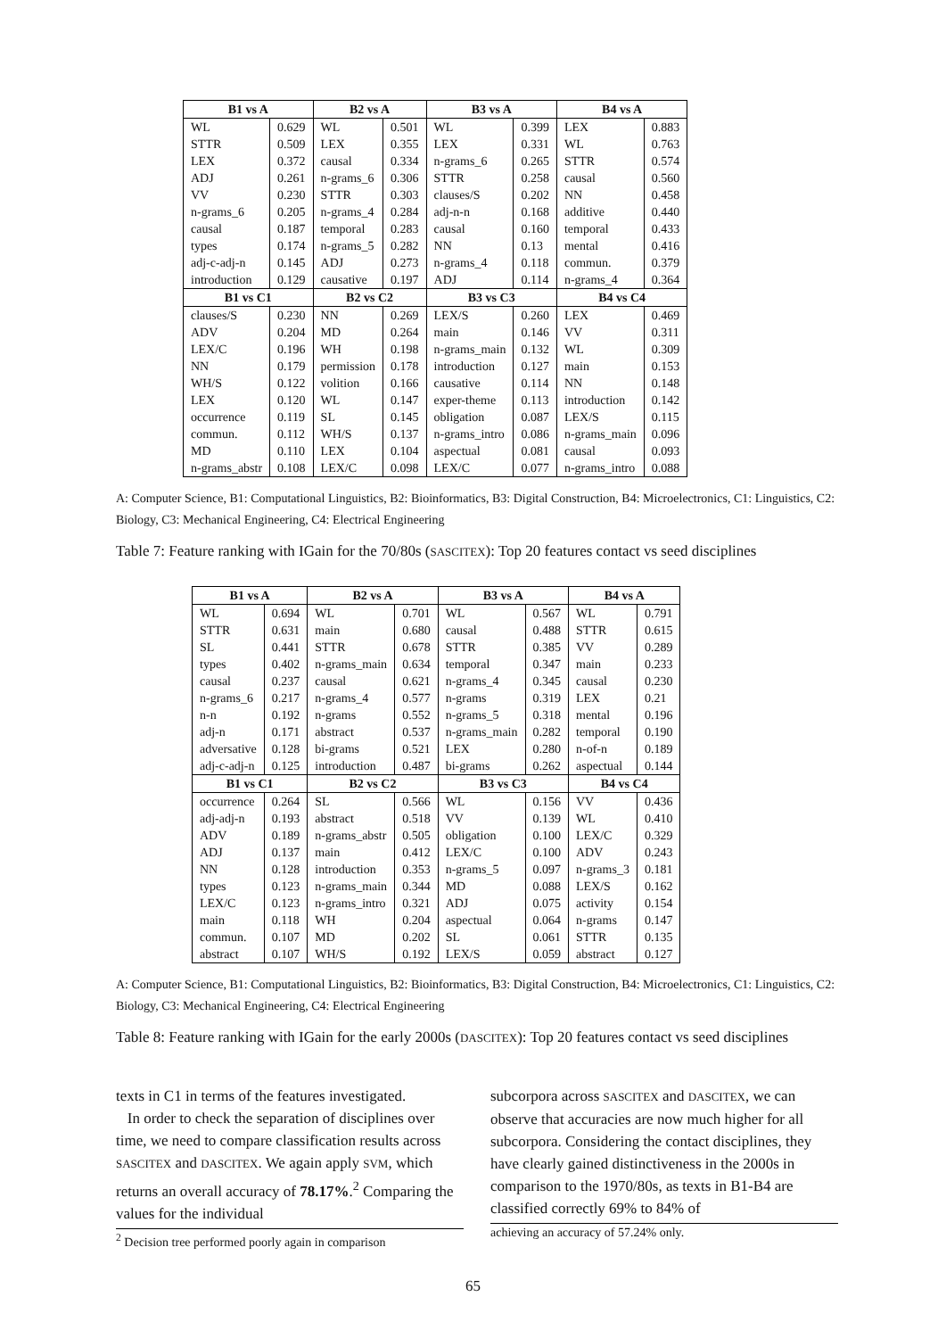| B1 vs A | | B2 vs A | | B3 vs A | | B4 vs A | |
| --- | --- | --- | --- | --- | --- | --- | --- |
| WL | 0.629 | WL | 0.501 | WL | 0.399 | LEX | 0.883 |
| STTR | 0.509 | LEX | 0.355 | LEX | 0.331 | WL | 0.763 |
| LEX | 0.372 | causal | 0.334 | n-grams_6 | 0.265 | STTR | 0.574 |
| ADJ | 0.261 | n-grams_6 | 0.306 | STTR | 0.258 | causal | 0.560 |
| VV | 0.230 | STTR | 0.303 | clauses/S | 0.202 | NN | 0.458 |
| n-grams_6 | 0.205 | n-grams_4 | 0.284 | adj-n-n | 0.168 | additive | 0.440 |
| causal | 0.187 | temporal | 0.283 | causal | 0.160 | temporal | 0.433 |
| types | 0.174 | n-grams_5 | 0.282 | NN | 0.13 | mental | 0.416 |
| adj-c-adj-n | 0.145 | ADJ | 0.273 | n-grams_4 | 0.118 | commun. | 0.379 |
| introduction | 0.129 | causative | 0.197 | ADJ | 0.114 | n-grams_4 | 0.364 |
| B1 vs C1 | | B2 vs C2 | | B3 vs C3 | | B4 vs C4 | |
| clauses/S | 0.230 | NN | 0.269 | LEX/S | 0.260 | LEX | 0.469 |
| ADV | 0.204 | MD | 0.264 | main | 0.146 | VV | 0.311 |
| LEX/C | 0.196 | WH | 0.198 | n-grams_main | 0.132 | WL | 0.309 |
| NN | 0.179 | permission | 0.178 | introduction | 0.127 | main | 0.153 |
| WH/S | 0.122 | volition | 0.166 | causative | 0.114 | NN | 0.148 |
| LEX | 0.120 | WL | 0.147 | exper-theme | 0.113 | introduction | 0.142 |
| occurrence | 0.119 | SL | 0.145 | obligation | 0.087 | LEX/S | 0.115 |
| commun. | 0.112 | WH/S | 0.137 | n-grams_intro | 0.086 | n-grams_main | 0.096 |
| MD | 0.110 | LEX | 0.104 | aspectual | 0.081 | causal | 0.093 |
| n-grams_abstr | 0.108 | LEX/C | 0.098 | LEX/C | 0.077 | n-grams_intro | 0.088 |
A: Computer Science, B1: Computational Linguistics, B2: Bioinformatics, B3: Digital Construction, B4: Microelectronics, C1: Linguistics, C2: Biology, C3: Mechanical Engineering, C4: Electrical Engineering
Table 7: Feature ranking with IGain for the 70/80s (SASCITEX): Top 20 features contact vs seed disciplines
| B1 vs A | | B2 vs A | | B3 vs A | | B4 vs A | |
| --- | --- | --- | --- | --- | --- | --- | --- |
| WL | 0.694 | WL | 0.701 | WL | 0.567 | WL | 0.791 |
| STTR | 0.631 | main | 0.680 | causal | 0.488 | STTR | 0.615 |
| SL | 0.441 | STTR | 0.678 | STTR | 0.385 | VV | 0.289 |
| types | 0.402 | n-grams_main | 0.634 | temporal | 0.347 | main | 0.233 |
| causal | 0.237 | causal | 0.621 | n-grams_4 | 0.345 | causal | 0.230 |
| n-grams_6 | 0.217 | n-grams_4 | 0.577 | n-grams | 0.319 | LEX | 0.21 |
| n-n | 0.192 | n-grams | 0.552 | n-grams_5 | 0.318 | mental | 0.196 |
| adj-n | 0.171 | abstract | 0.537 | n-grams_main | 0.282 | temporal | 0.190 |
| adversative | 0.128 | bi-grams | 0.521 | LEX | 0.280 | n-of-n | 0.189 |
| adj-c-adj-n | 0.125 | introduction | 0.487 | bi-grams | 0.262 | aspectual | 0.144 |
| B1 vs C1 | | B2 vs C2 | | B3 vs C3 | | B4 vs C4 | |
| occurrence | 0.264 | SL | 0.566 | WL | 0.156 | VV | 0.436 |
| adj-adj-n | 0.193 | abstract | 0.518 | VV | 0.139 | WL | 0.410 |
| ADV | 0.189 | n-grams_abstr | 0.505 | obligation | 0.100 | LEX/C | 0.329 |
| ADJ | 0.137 | main | 0.412 | LEX/C | 0.100 | ADV | 0.243 |
| NN | 0.128 | introduction | 0.353 | n-grams_5 | 0.097 | n-grams_3 | 0.181 |
| types | 0.123 | n-grams_main | 0.344 | MD | 0.088 | LEX/S | 0.162 |
| LEX/C | 0.123 | n-grams_intro | 0.321 | ADJ | 0.075 | activity | 0.154 |
| main | 0.118 | WH | 0.204 | aspectual | 0.064 | n-grams | 0.147 |
| commun. | 0.107 | MD | 0.202 | SL | 0.061 | STTR | 0.135 |
| abstract | 0.107 | WH/S | 0.192 | LEX/S | 0.059 | abstract | 0.127 |
A: Computer Science, B1: Computational Linguistics, B2: Bioinformatics, B3: Digital Construction, B4: Microelectronics, C1: Linguistics, C2: Biology, C3: Mechanical Engineering, C4: Electrical Engineering
Table 8: Feature ranking with IGain for the early 2000s (DASCITEX): Top 20 features contact vs seed disciplines
texts in C1 in terms of the features investigated.
In order to check the separation of disciplines over time, we need to compare classification results across SASCITEX and DASCITEX. We again apply SVM, which returns an overall accuracy of 78.17%.<sup>2</sup> Comparing the values for the individual
<sup>2</sup> Decision tree performed poorly again in comparison
subcorpora across SASCITEX and DASCITEX, we can observe that accuracies are now much higher for all subcorpora. Considering the contact disciplines, they have clearly gained distinctiveness in the 2000s in comparison to the 1970/80s, as texts in B1-B4 are classified correctly 69% to 84% of
achieving an accuracy of 57.24% only.
65